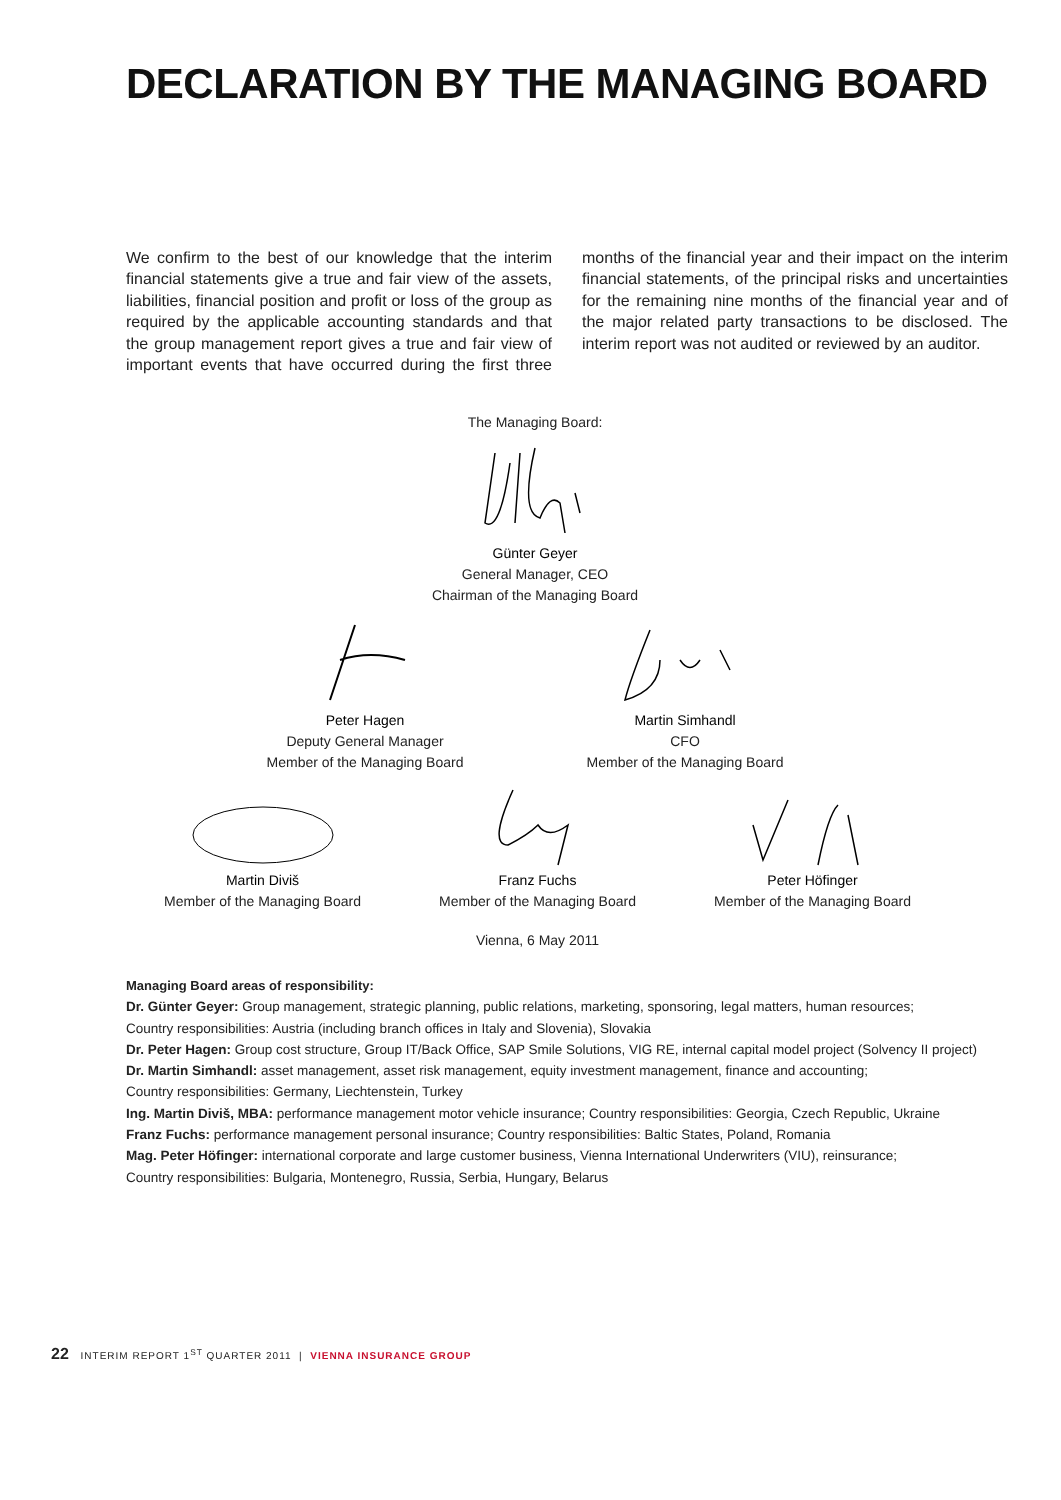DECLARATION BY THE MANAGING BOARD
We confirm to the best of our knowledge that the interim financial statements give a true and fair view of the assets, liabilities, financial position and profit or loss of the group as required by the applicable accounting standards and that the group management report gives a true and fair view of important events that have occurred during the first three months of the financial year and their impact on the interim financial statements, of the principal risks and uncertainties for the remaining nine months of the financial year and of the major related party transactions to be disclosed. The interim report was not audited or reviewed by an auditor.
The Managing Board: Günter Geyer
General Manager, CEO
Chairman of the Managing Board
Peter Hagen
Deputy General Manager
Member of the Managing Board
Martin Simhandl
CFO
Member of the Managing Board
Martin Diviš
Member of the Managing Board
Franz Fuchs
Member of the Managing Board
Peter Höfinger
Member of the Managing Board
Vienna, 6 May 2011
Managing Board areas of responsibility:
Dr. Günter Geyer: Group management, strategic planning, public relations, marketing, sponsoring, legal matters, human resources;
Country responsibilities: Austria (including branch offices in Italy and Slovenia), Slovakia
Dr. Peter Hagen: Group cost structure, Group IT/Back Office, SAP Smile Solutions, VIG RE, internal capital model project (Solvency II project)
Dr. Martin Simhandl: asset management, asset risk management, equity investment management, finance and accounting;
Country responsibilities: Germany, Liechtenstein, Turkey
Ing. Martin Diviš, MBA: performance management motor vehicle insurance; Country responsibilities: Georgia, Czech Republic, Ukraine
Franz Fuchs: performance management personal insurance; Country responsibilities: Baltic States, Poland, Romania
Mag. Peter Höfinger: international corporate and large customer business, Vienna International Underwriters (VIU), reinsurance;
Country responsibilities: Bulgaria, Montenegro, Russia, Serbia, Hungary, Belarus
22 INTERIM REPORT 1<sup>ST</sup> QUARTER 2011 | VIENNA INSURANCE GROUP